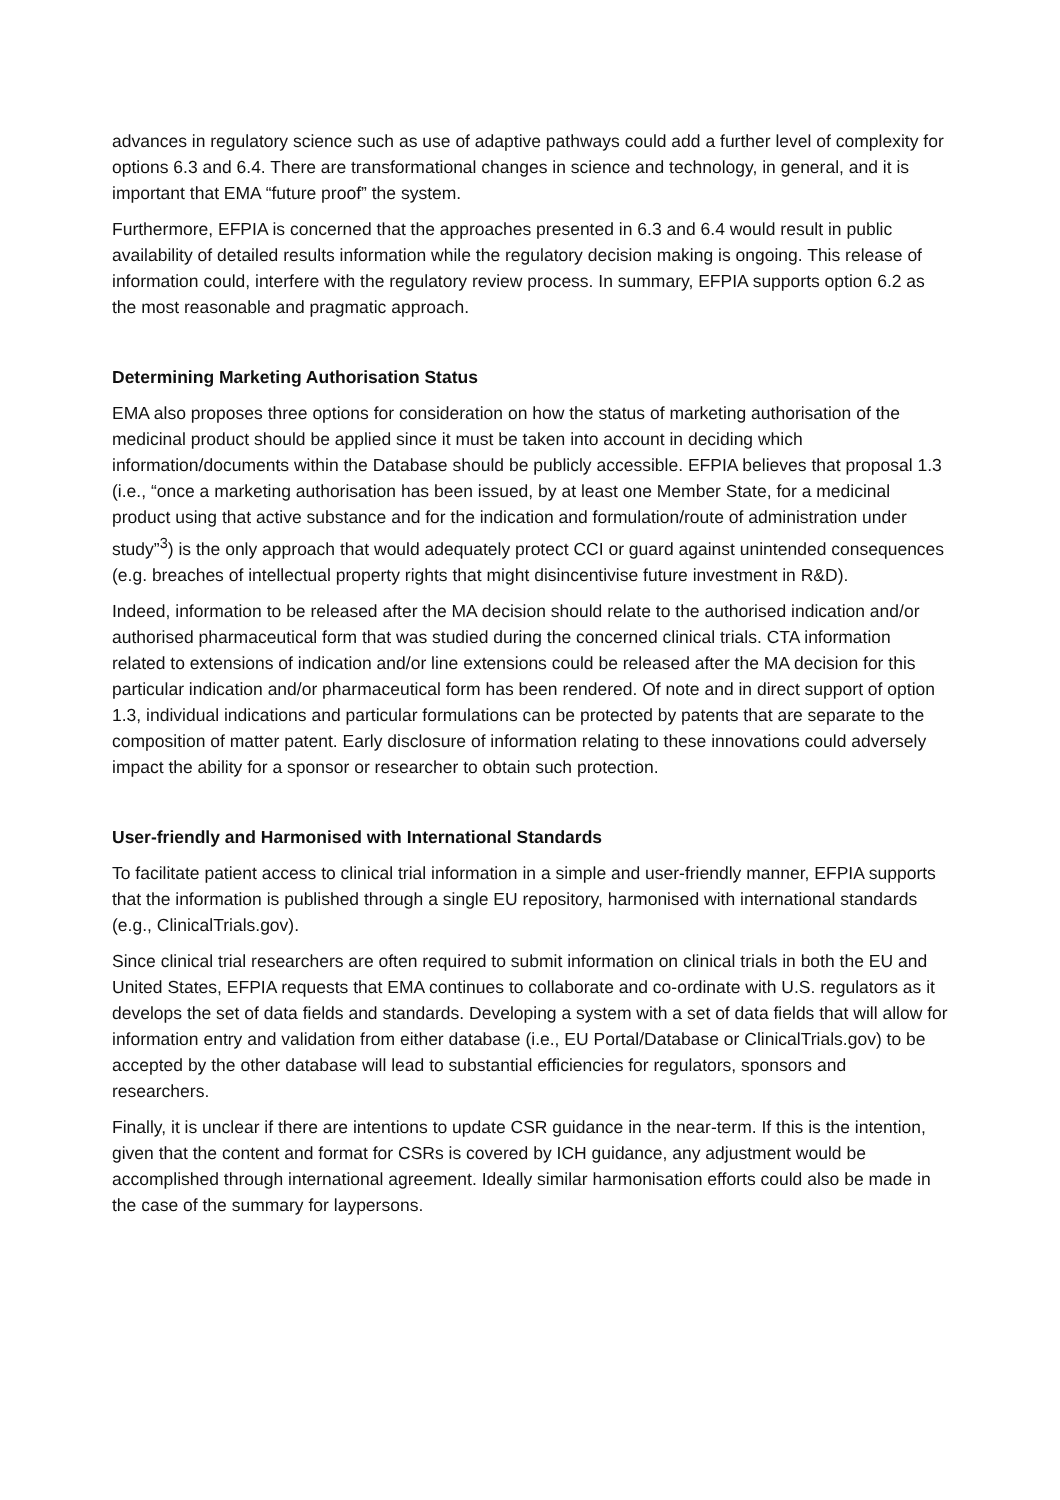advances in regulatory science such as use of adaptive pathways could add a further level of complexity for options 6.3 and 6.4. There are transformational changes in science and technology, in general, and it is important that EMA “future proof” the system.
Furthermore, EFPIA is concerned that the approaches presented in 6.3 and 6.4 would result in public availability of detailed results information while the regulatory decision making is ongoing. This release of information could, interfere with the regulatory review process. In summary, EFPIA supports option 6.2 as the most reasonable and pragmatic approach.
Determining Marketing Authorisation Status
EMA also proposes three options for consideration on how the status of marketing authorisation of the medicinal product should be applied since it must be taken into account in deciding which information/documents within the Database should be publicly accessible. EFPIA believes that proposal 1.3 (i.e., “once a marketing authorisation has been issued, by at least one Member State, for a medicinal product using that active substance and for the indication and formulation/route of administration under study”<sup>3</sup>) is the only approach that would adequately protect CCI or guard against unintended consequences (e.g. breaches of intellectual property rights that might disincentivise future investment in R&D).
Indeed, information to be released after the MA decision should relate to the authorised indication and/or authorised pharmaceutical form that was studied during the concerned clinical trials. CTA information related to extensions of indication and/or line extensions could be released after the MA decision for this particular indication and/or pharmaceutical form has been rendered. Of note and in direct support of option 1.3, individual indications and particular formulations can be protected by patents that are separate to the composition of matter patent. Early disclosure of information relating to these innovations could adversely impact the ability for a sponsor or researcher to obtain such protection.
User-friendly and Harmonised with International Standards
To facilitate patient access to clinical trial information in a simple and user-friendly manner, EFPIA supports that the information is published through a single EU repository, harmonised with international standards (e.g., ClinicalTrials.gov).
Since clinical trial researchers are often required to submit information on clinical trials in both the EU and United States, EFPIA requests that EMA continues to collaborate and co-ordinate with U.S. regulators as it develops the set of data fields and standards. Developing a system with a set of data fields that will allow for information entry and validation from either database (i.e., EU Portal/Database or ClinicalTrials.gov) to be accepted by the other database will lead to substantial efficiencies for regulators, sponsors and researchers.
Finally, it is unclear if there are intentions to update CSR guidance in the near-term. If this is the intention, given that the content and format for CSRs is covered by ICH guidance, any adjustment would be accomplished through international agreement. Ideally similar harmonisation efforts could also be made in the case of the summary for laypersons.